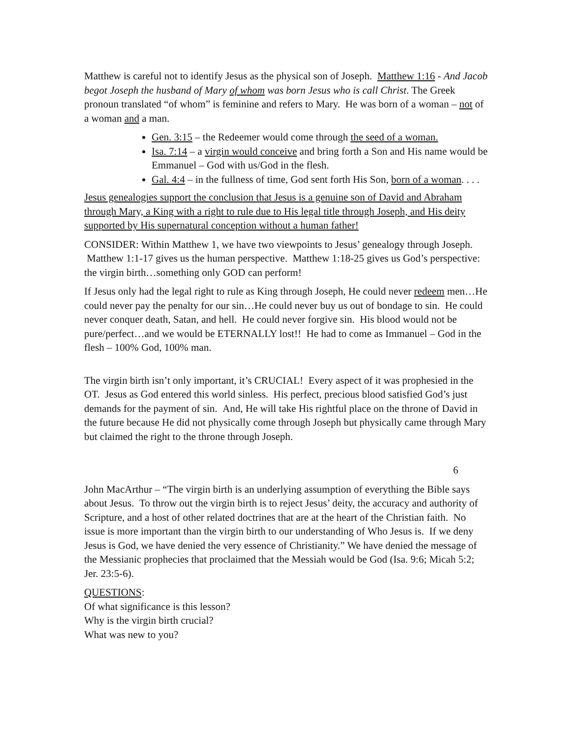Matthew is careful not to identify Jesus as the physical son of Joseph. Matthew 1:16 - And Jacob begot Joseph the husband of Mary of whom was born Jesus who is call Christ. The Greek pronoun translated “of whom” is feminine and refers to Mary. He was born of a woman – not of a woman and a man.
Gen. 3:15 – the Redeemer would come through the seed of a woman.
Isa. 7:14 – a virgin would conceive and bring forth a Son and His name would be Emmanuel – God with us/God in the flesh.
Gal. 4:4 – in the fullness of time, God sent forth His Son, born of a woman. . . .
Jesus genealogies support the conclusion that Jesus is a genuine son of David and Abraham through Mary, a King with a right to rule due to His legal title through Joseph, and His deity supported by His supernatural conception without a human father!
CONSIDER: Within Matthew 1, we have two viewpoints to Jesus’ genealogy through Joseph. Matthew 1:1-17 gives us the human perspective. Matthew 1:18-25 gives us God’s perspective: the virgin birth…something only GOD can perform!
If Jesus only had the legal right to rule as King through Joseph, He could never redeem men…He could never pay the penalty for our sin…He could never buy us out of bondage to sin. He could never conquer death, Satan, and hell. He could never forgive sin. His blood would not be pure/perfect…and we would be ETERNALLY lost!! He had to come as Immanuel – God in the flesh – 100% God, 100% man.
The virgin birth isn’t only important, it’s CRUCIAL! Every aspect of it was prophesied in the OT. Jesus as God entered this world sinless. His perfect, precious blood satisfied God’s just demands for the payment of sin. And, He will take His rightful place on the throne of David in the future because He did not physically come through Joseph but physically came through Mary but claimed the right to the throne through Joseph.
6
John MacArthur – “The virgin birth is an underlying assumption of everything the Bible says about Jesus. To throw out the virgin birth is to reject Jesus’ deity, the accuracy and authority of Scripture, and a host of other related doctrines that are at the heart of the Christian faith. No issue is more important than the virgin birth to our understanding of Who Jesus is. If we deny Jesus is God, we have denied the very essence of Christianity.” We have denied the message of the Messianic prophecies that proclaimed that the Messiah would be God (Isa. 9:6; Micah 5:2; Jer. 23:5-6).
QUESTIONS:
Of what significance is this lesson?
Why is the virgin birth crucial?
What was new to you?